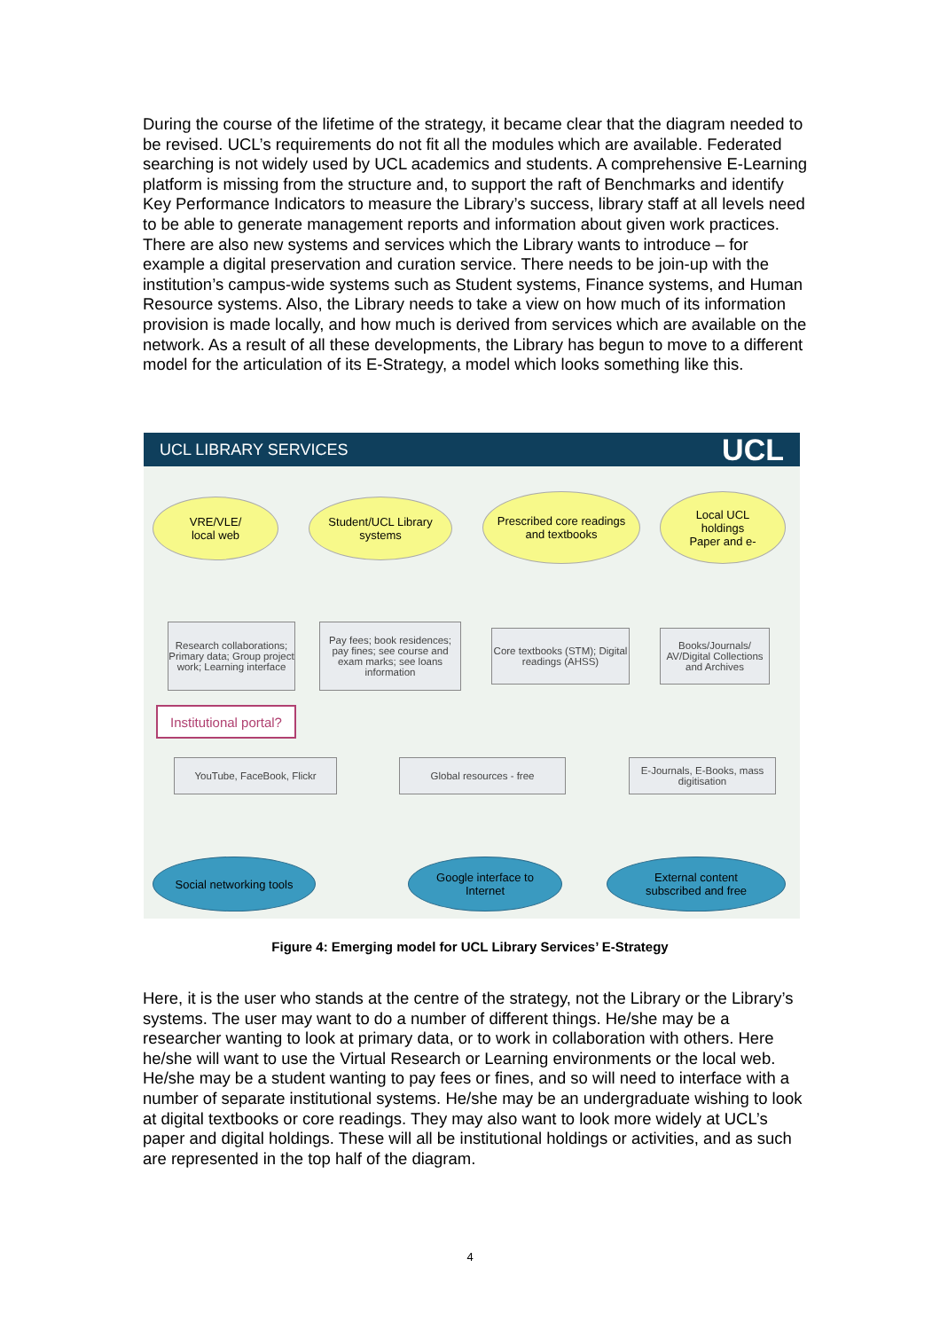During the course of the lifetime of the strategy, it became clear that the diagram needed to be revised. UCL’s requirements do not fit all the modules which are available. Federated searching is not widely used by UCL academics and students. A comprehensive E-Learning platform is missing from the structure and, to support the raft of Benchmarks and identify Key Performance Indicators to measure the Library’s success, library staff at all levels need to be able to generate management reports and information about given work practices. There are also new systems and services which the Library wants to introduce – for example a digital preservation and curation service. There needs to be join-up with the institution’s campus-wide systems such as Student systems, Finance systems, and Human Resource systems. Also, the Library needs to take a view on how much of its information provision is made locally, and how much is derived from services which are available on the network. As a result of all these developments, the Library has begun to move to a different model for the articulation of its E-Strategy, a model which looks something like this.
UCL LIBRARY SERVICES UCL
VRE/VLE/
local web
Student/UCL Library
systems
Prescribed core readings
and textbooks
Local UCL
holdings
Paper and e-
Research collaborations; Primary data; Group project work; Learning interface
Pay fees; book residences; pay fines; see course and exam marks; see loans information
Core textbooks (STM); Digital readings (AHSS)
Books/Journals/ AV/Digital Collections and Archives
Institutional portal?
YouTube, FaceBook, Flickr Global resources - free
E-Journals, E-Books, mass digitisation
Social networking tools
Google interface to
Internet
External content
subscribed and free
Figure 4: Emerging model for UCL Library Services’ E-Strategy
Here, it is the user who stands at the centre of the strategy, not the Library or the Library’s systems. The user may want to do a number of different things. He/she may be a researcher wanting to look at primary data, or to work in collaboration with others. Here he/she will want to use the Virtual Research or Learning environments or the local web. He/she may be a student wanting to pay fees or fines, and so will need to interface with a number of separate institutional systems. He/she may be an undergraduate wishing to look at digital textbooks or core readings. They may also want to look more widely at UCL’s paper and digital holdings. These will all be institutional holdings or activities, and as such are represented in the top half of the diagram.
4